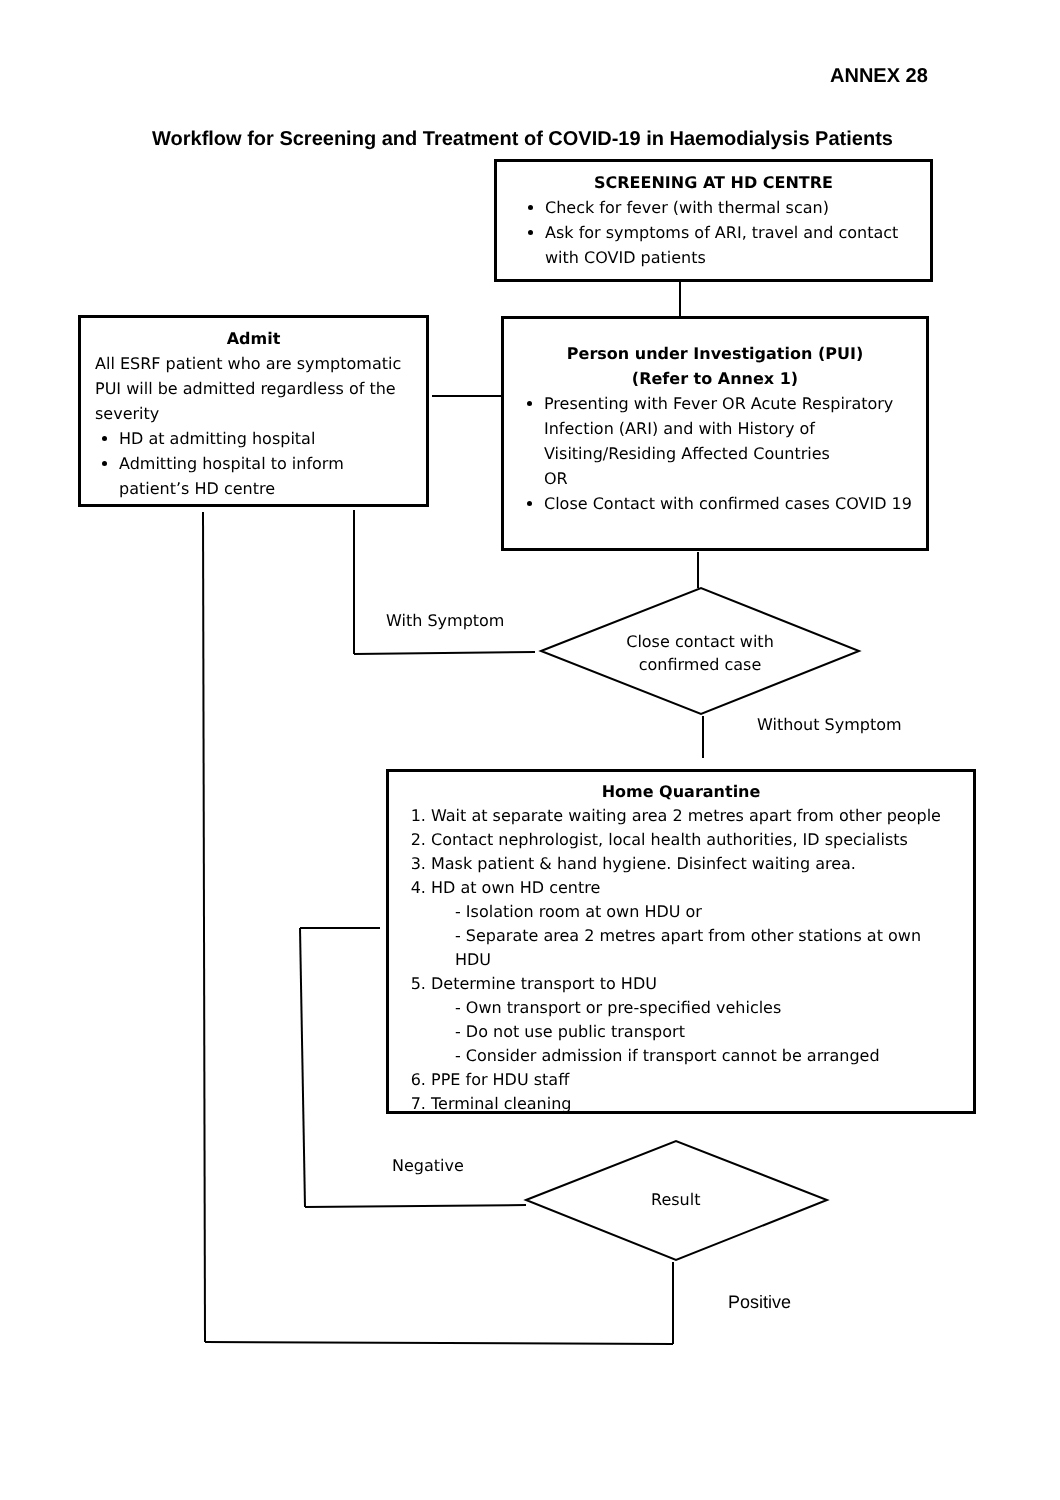ANNEX 28
Workflow for Screening and Treatment of COVID-19 in Haemodialysis Patients
SCREENING AT HD CENTRE
Check for fever (with thermal scan)
Ask for symptoms of ARI, travel and contact with COVID patients
Admit
All ESRF patient who are symptomatic PUI will be admitted regardless of the severity
HD at admitting hospital
Admitting hospital to inform patient’s HD centre
Person under Investigation (PUI)
(Refer to Annex 1)
Presenting with Fever OR Acute Respiratory Infection (ARI) and with History of Visiting/Residing Affected Countries
OR
Close Contact with confirmed cases COVID 19
With Symptom
Close contact with confirmed case
Without Symptom
Home Quarantine
1. Wait at separate waiting area 2 metres apart from other people
2. Contact nephrologist, local health authorities, ID specialists
3. Mask patient & hand hygiene. Disinfect waiting area.
4. HD at own HD centre
- Isolation room at own HDU or
- Separate area 2 metres apart from other stations at own HDU
5. Determine transport to HDU
- Own transport or pre-specified vehicles
- Do not use public transport
- Consider admission if transport cannot be arranged
6. PPE for HDU staff
7. Terminal cleaning
Negative
Result
Positive